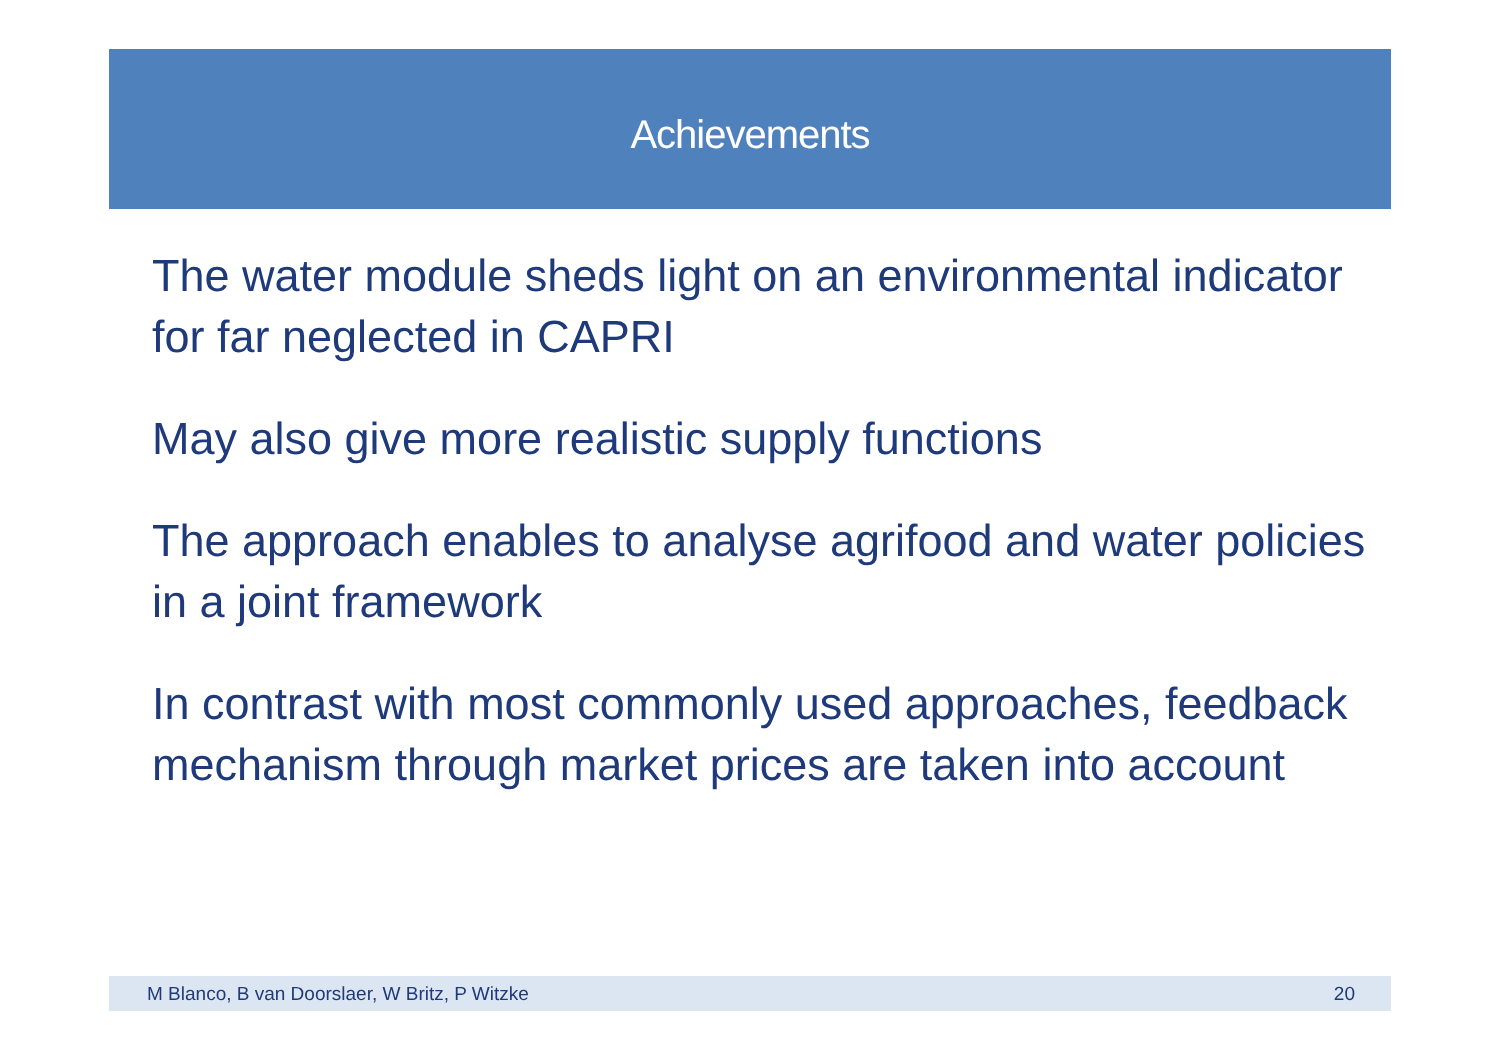Achievements
The water module sheds light on an environmental indicator for far neglected in CAPRI
May also give more realistic supply functions
The approach enables to analyse agrifood and water policies in a joint framework
In contrast with most commonly used approaches, feedback mechanism through market prices are taken into account
M Blanco, B van Doorslaer, W Britz, P Witzke 20